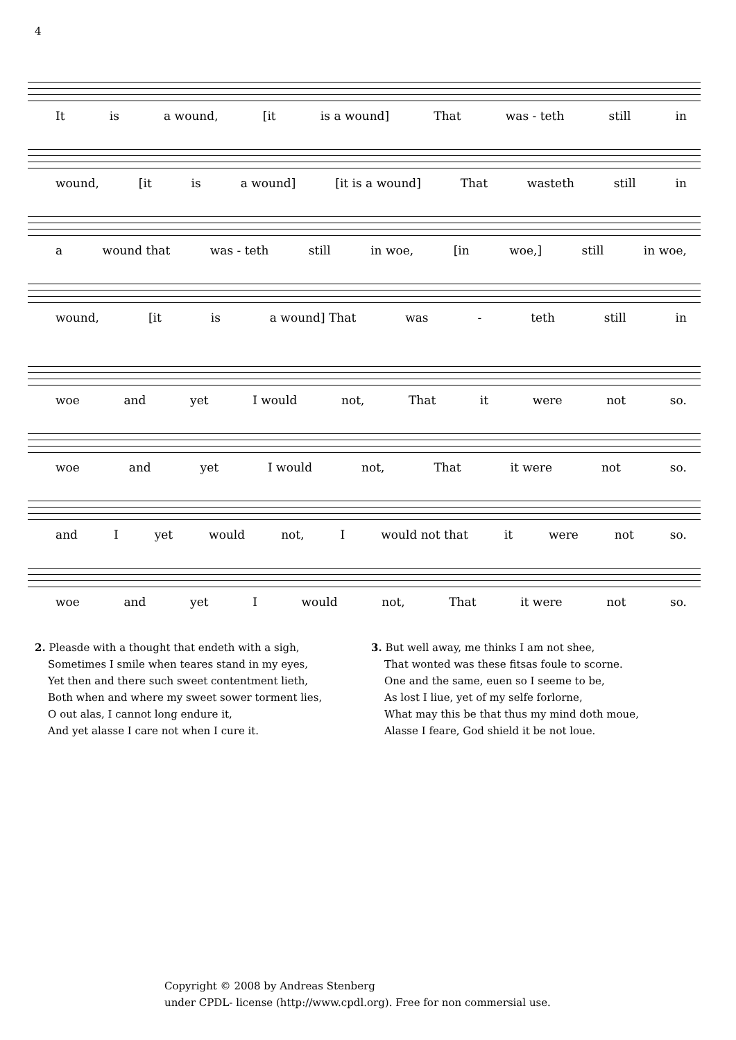4
It is a wound, [it is a wound] That was - teth still in
wound, [it is a wound] [it is a wound] That wasteth still in
a wound that was - teth still in woe, [in woe,] still in woe,
wound, [it is a wound] That was - teth still in
woe and yet I would not, That it were not so.
woe and yet I would not, That it were not so.
and I yet would not, I would not that it were not so.
woe and yet I would not, That it were not so.
2. Pleasde with a thought that endeth with a sigh,
Sometimes I smile when teares stand in my eyes,
Yet then and there such sweet contentment lieth,
Both when and where my sweet sower torment lies,
O out alas, I cannot long endure it,
And yet alasse I care not when I cure it.
3. But well away, me thinks I am not shee,
That wonted was these fitsas foule to scorne.
One and the same, euen so I seeme to be,
As lost I liue, yet of my selfe forlorne,
What may this be that thus my mind doth moue,
Alasse I feare, God shield it be not loue.
Copyright © 2008 by Andreas Stenberg
under CPDL- license (http://www.cpdl.org). Free for non commersial use.